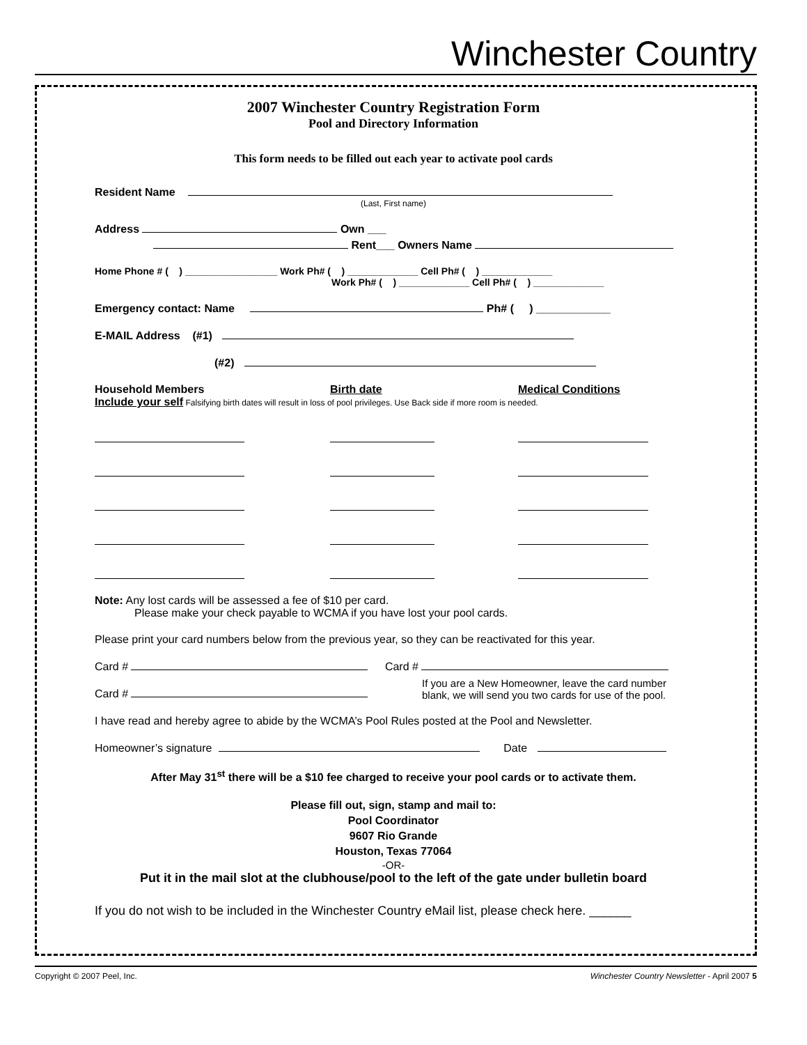Winchester Country
2007 Winchester Country Registration Form
Pool and Directory Information
This form needs to be filled out each year to activate pool cards
Resident Name
(Last, First name)
Address Own ___
Rent___ Owners Name
Home Phone # ( ) _________________ Work Ph# ( ) _____________ Cell Ph# ( ) _____________
Work Ph# ( ) _____________ Cell Ph# ( ) _____________
Emergency contact: Name Ph# ( ) ____________
E-MAIL Address (#1)
(#2)
Household Members Birth date Medical Conditions
Include your self Falsifying birth dates will result in loss of pool privileges. Use Back side if more room is needed.
Note: Any lost cards will be assessed a fee of $10 per card.
Please make your check payable to WCMA if you have lost your pool cards.
Please print your card numbers below from the previous year, so they can be reactivated for this year.
Card # Card #
Card #
If you are a New Homeowner, leave the card number
blank, we will send you two cards for use of the pool.
I have read and hereby agree to abide by the WCMA’s Pool Rules posted at the Pool and Newsletter.
Homeowner’s signature Date
After May 31<sup>st</sup> there will be a $10 fee charged to receive your pool cards or to activate them.
Please fill out, sign, stamp and mail to:
Pool Coordinator
9607 Rio Grande
Houston, Texas 77064
-OR-
Put it in the mail slot at the clubhouse/pool to the left of the gate under bulletin board
If you do not wish to be included in the Winchester Country eMail list, please check here. ______
Copyright © 2007 Peel, Inc. Winchester Country Newsletter - April 2007 5